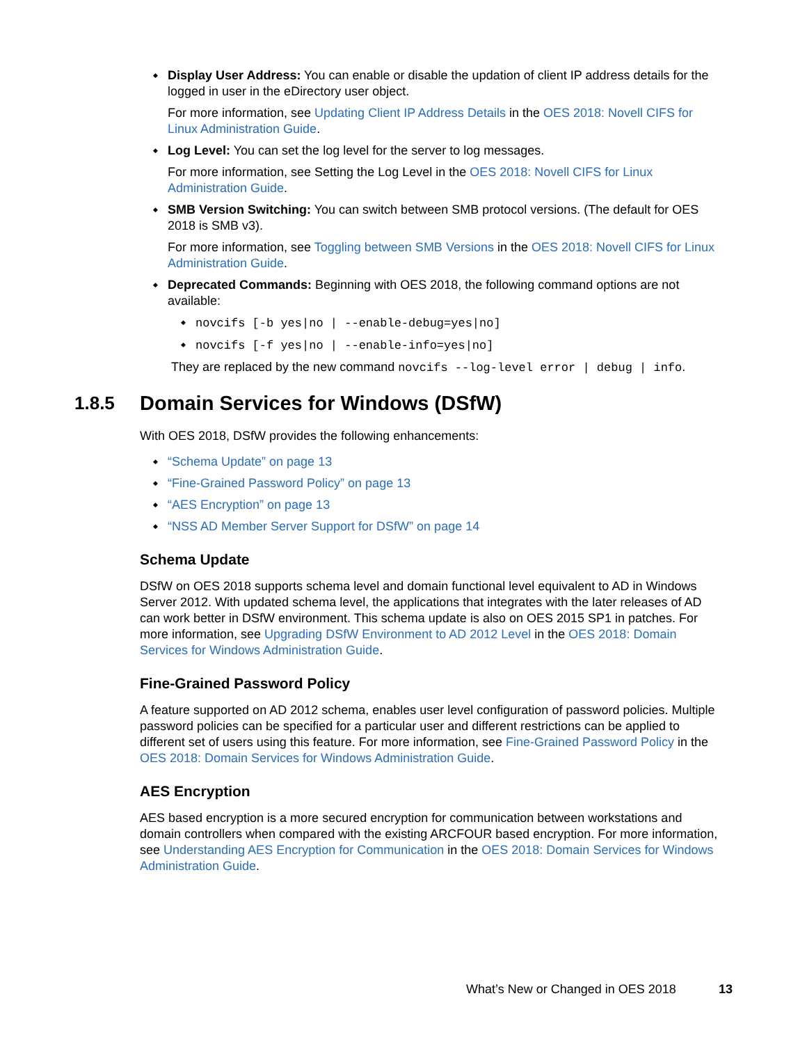Display User Address: You can enable or disable the updation of client IP address details for the logged in user in the eDirectory user object.
For more information, see Updating Client IP Address Details in the OES 2018: Novell CIFS for Linux Administration Guide.
Log Level: You can set the log level for the server to log messages.
For more information, see Setting the Log Level in the OES 2018: Novell CIFS for Linux Administration Guide.
SMB Version Switching: You can switch between SMB protocol versions. (The default for OES 2018 is SMB v3).
For more information, see Toggling between SMB Versions in the OES 2018: Novell CIFS for Linux Administration Guide.
Deprecated Commands: Beginning with OES 2018, the following command options are not available:
novcifs [-b yes|no | --enable-debug=yes|no]
novcifs [-f yes|no | --enable-info=yes|no]
They are replaced by the new command novcifs --log-level error | debug | info.
1.8.5 Domain Services for Windows (DSfW)
With OES 2018, DSfW provides the following enhancements:
“Schema Update” on page 13
“Fine-Grained Password Policy” on page 13
“AES Encryption” on page 13
“NSS AD Member Server Support for DSfW” on page 14
Schema Update
DSfW on OES 2018 supports schema level and domain functional level equivalent to AD in Windows Server 2012. With updated schema level, the applications that integrates with the later releases of AD can work better in DSfW environment. This schema update is also on OES 2015 SP1 in patches. For more information, see Upgrading DSfW Environment to AD 2012 Level in the OES 2018: Domain Services for Windows Administration Guide.
Fine-Grained Password Policy
A feature supported on AD 2012 schema, enables user level configuration of password policies. Multiple password policies can be specified for a particular user and different restrictions can be applied to different set of users using this feature. For more information, see Fine-Grained Password Policy in the OES 2018: Domain Services for Windows Administration Guide.
AES Encryption
AES based encryption is a more secured encryption for communication between workstations and domain controllers when compared with the existing ARCFOUR based encryption. For more information, see Understanding AES Encryption for Communication in the OES 2018: Domain Services for Windows Administration Guide.
What’s New or Changed in OES 2018 13